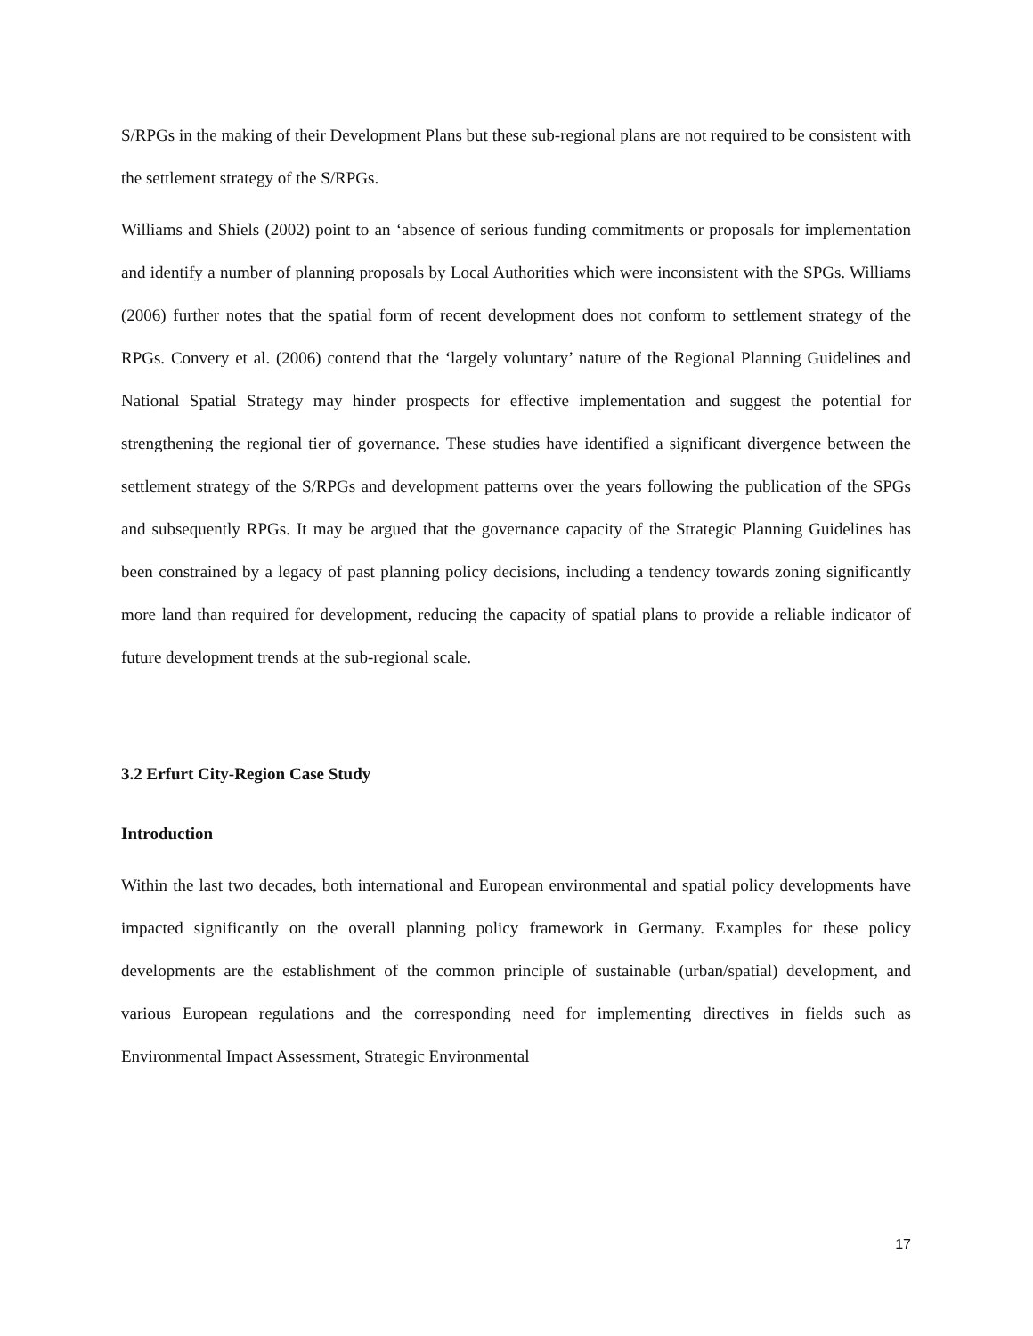S/RPGs in the making of their Development Plans but these sub-regional plans are not required to be consistent with the settlement strategy of the S/RPGs.
Williams and Shiels (2002) point to an ‘absence of serious funding commitments or proposals for implementation and identify a number of planning proposals by Local Authorities which were inconsistent with the SPGs. Williams (2006) further notes that the spatial form of recent development does not conform to settlement strategy of the RPGs. Convery et al. (2006) contend that the ‘largely voluntary’ nature of the Regional Planning Guidelines and National Spatial Strategy may hinder prospects for effective implementation and suggest the potential for strengthening the regional tier of governance. These studies have identified a significant divergence between the settlement strategy of the S/RPGs and development patterns over the years following the publication of the SPGs and subsequently RPGs. It may be argued that the governance capacity of the Strategic Planning Guidelines has been constrained by a legacy of past planning policy decisions, including a tendency towards zoning significantly more land than required for development, reducing the capacity of spatial plans to provide a reliable indicator of future development trends at the sub-regional scale.
3.2 Erfurt City-Region Case Study
Introduction
Within the last two decades, both international and European environmental and spatial policy developments have impacted significantly on the overall planning policy framework in Germany. Examples for these policy developments are the establishment of the common principle of sustainable (urban/spatial) development, and various European regulations and the corresponding need for implementing directives in fields such as Environmental Impact Assessment, Strategic Environmental
17